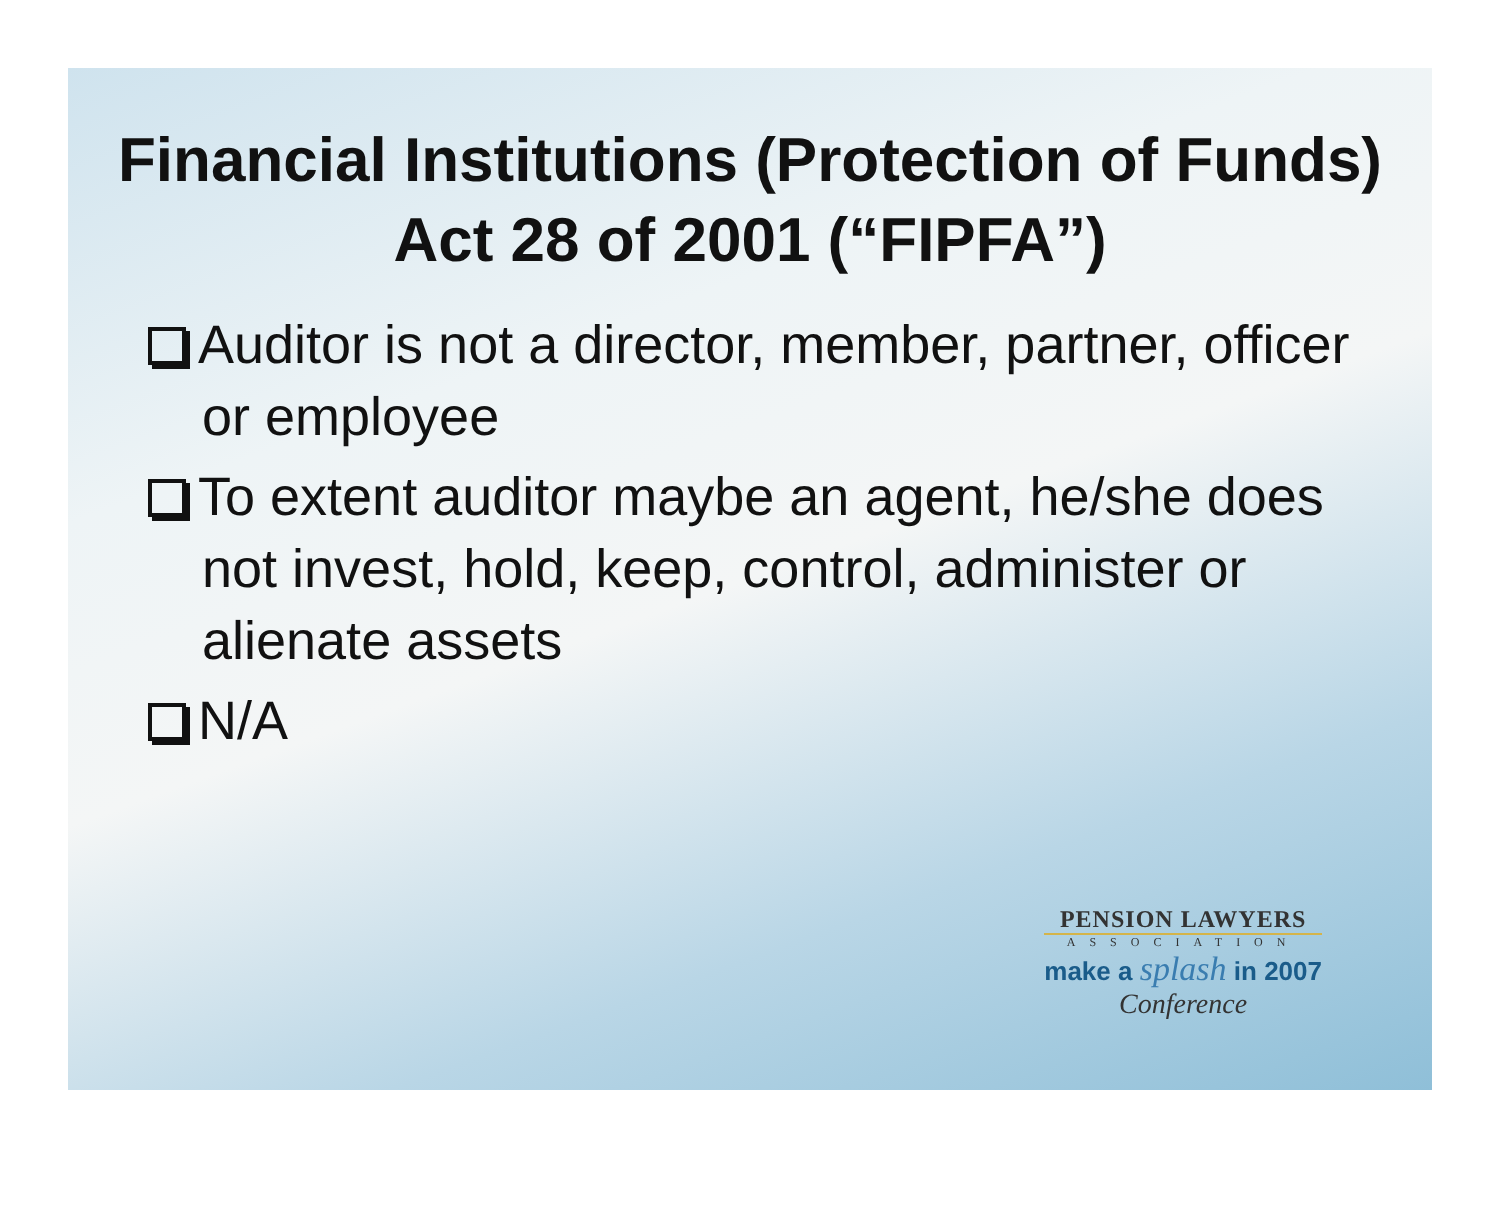Financial Institutions (Protection of Funds) Act 28 of 2001 (“FIPFA”)
Auditor is not a director, member, partner, officer or employee
To extent auditor maybe an agent, he/she does not invest, hold, keep, control, administer or alienate assets
N/A
PENSION LAWYERS
ASSOCIATION
make a splash in 2007
Conference